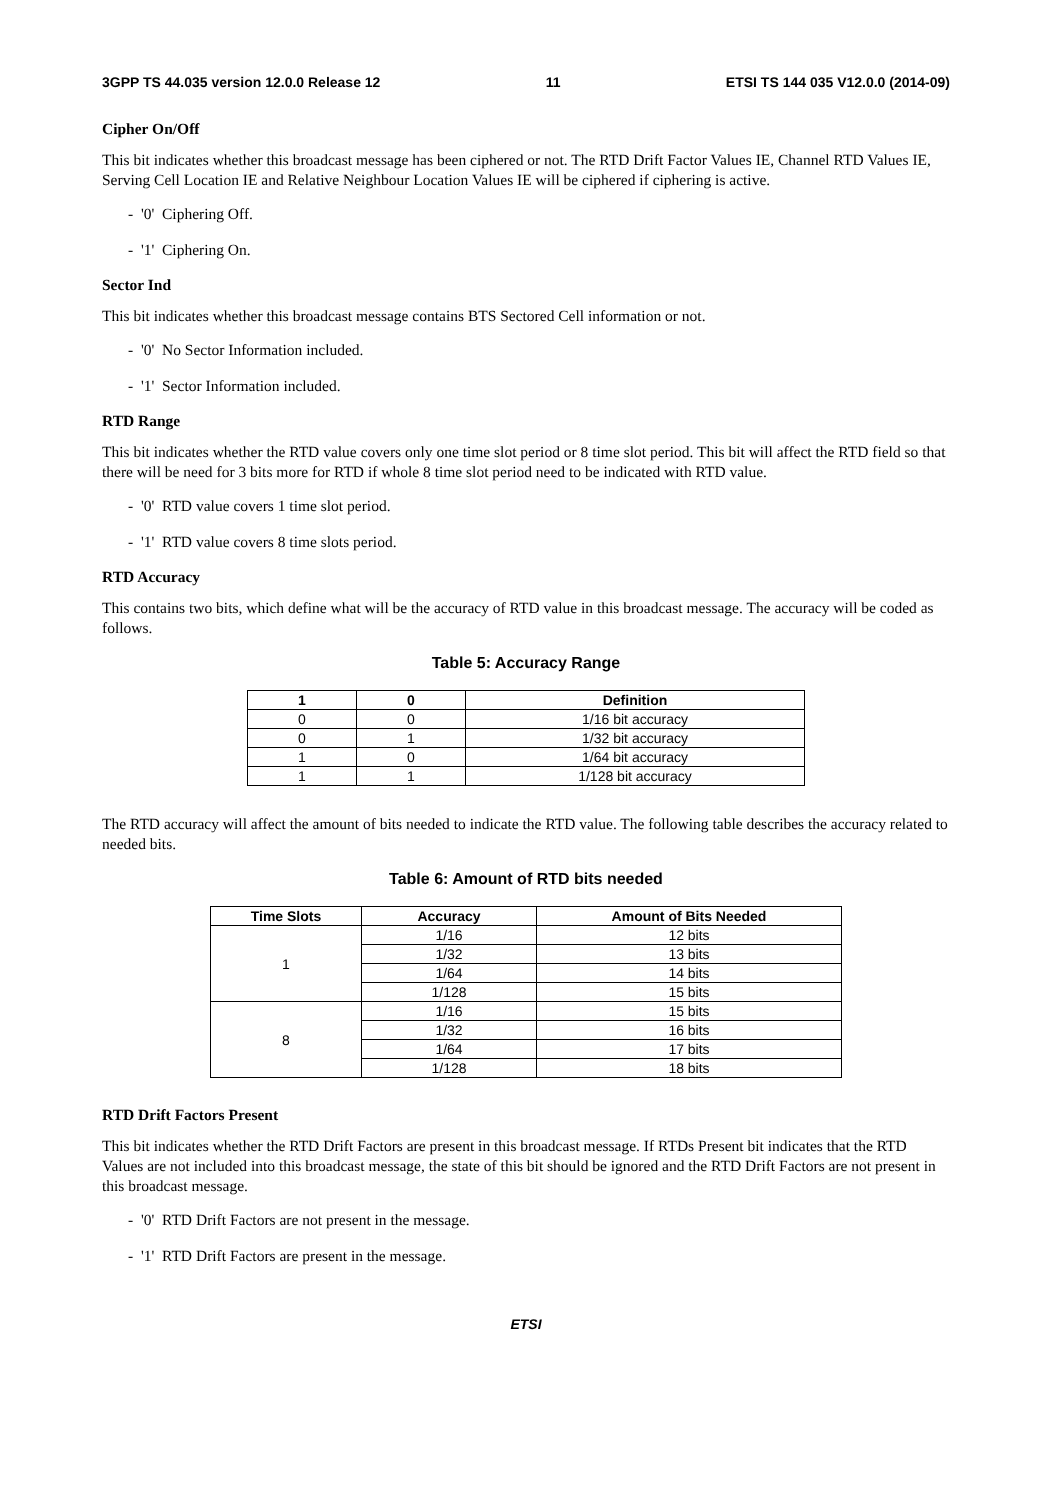3GPP TS 44.035 version 12.0.0 Release 12 11 ETSI TS 144 035 V12.0.0 (2014-09)
Cipher On/Off
This bit indicates whether this broadcast message has been ciphered or not. The RTD Drift Factor Values IE, Channel RTD Values IE, Serving Cell Location IE and Relative Neighbour Location Values IE will be ciphered if ciphering is active.
- '0' Ciphering Off.
- '1' Ciphering On.
Sector Ind
This bit indicates whether this broadcast message contains BTS Sectored Cell information or not.
- '0' No Sector Information included.
- '1' Sector Information included.
RTD Range
This bit indicates whether the RTD value covers only one time slot period or 8 time slot period. This bit will affect the RTD field so that there will be need for 3 bits more for RTD if whole 8 time slot period need to be indicated with RTD value.
- '0' RTD value covers 1 time slot period.
- '1' RTD value covers 8 time slots period.
RTD Accuracy
This contains two bits, which define what will be the accuracy of RTD value in this broadcast message. The accuracy will be coded as follows.
Table 5: Accuracy Range
| 1 | 0 | Definition |
| --- | --- | --- |
| 0 | 0 | 1/16 bit accuracy |
| 0 | 1 | 1/32 bit accuracy |
| 1 | 0 | 1/64 bit accuracy |
| 1 | 1 | 1/128 bit accuracy |
The RTD accuracy will affect the amount of bits needed to indicate the RTD value. The following table describes the accuracy related to needed bits.
Table 6: Amount of RTD bits needed
| Time Slots | Accuracy | Amount of Bits Needed |
| --- | --- | --- |
| 1 | 1/16 | 12 bits |
| | 1/32 | 13 bits |
| | 1/64 | 14 bits |
| | 1/128 | 15 bits |
| 8 | 1/16 | 15 bits |
| | 1/32 | 16 bits |
| | 1/64 | 17 bits |
| | 1/128 | 18 bits |
RTD Drift Factors Present
This bit indicates whether the RTD Drift Factors are present in this broadcast message. If RTDs Present bit indicates that the RTD Values are not included into this broadcast message, the state of this bit should be ignored and the RTD Drift Factors are not present in this broadcast message.
- '0' RTD Drift Factors are not present in the message.
- '1' RTD Drift Factors are present in the message.
ETSI